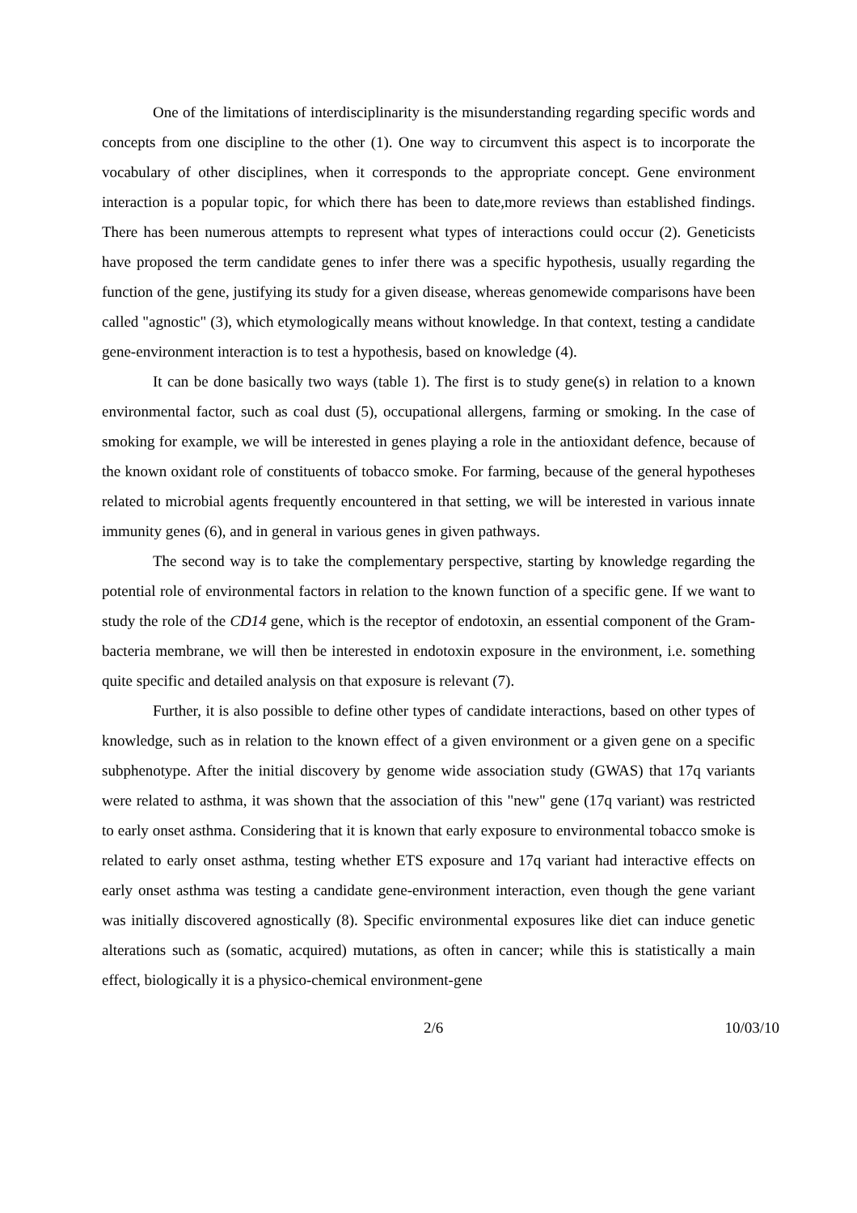One of the limitations of interdisciplinarity is the misunderstanding regarding specific words and concepts from one discipline to the other (1). One way to circumvent this aspect is to incorporate the vocabulary of other disciplines, when it corresponds to the appropriate concept. Gene environment interaction is a popular topic, for which there has been to date,more reviews than established findings. There has been numerous attempts to represent what types of interactions could occur (2). Geneticists have proposed the term candidate genes to infer there was a specific hypothesis, usually regarding the function of the gene, justifying its study for a given disease, whereas genomewide comparisons have been called "agnostic" (3), which etymologically means without knowledge. In that context, testing a candidate gene-environment interaction is to test a hypothesis, based on knowledge (4).
It can be done basically two ways (table 1). The first is to study gene(s) in relation to a known environmental factor, such as coal dust (5), occupational allergens, farming or smoking. In the case of smoking for example, we will be interested in genes playing a role in the antioxidant defence, because of the known oxidant role of constituents of tobacco smoke. For farming, because of the general hypotheses related to microbial agents frequently encountered in that setting, we will be interested in various innate immunity genes (6), and in general in various genes in given pathways.
The second way is to take the complementary perspective, starting by knowledge regarding the potential role of environmental factors in relation to the known function of a specific gene. If we want to study the role of the CD14 gene, which is the receptor of endotoxin, an essential component of the Gram- bacteria membrane, we will then be interested in endotoxin exposure in the environment, i.e. something quite specific and detailed analysis on that exposure is relevant (7).
Further, it is also possible to define other types of candidate interactions, based on other types of knowledge, such as in relation to the known effect of a given environment or a given gene on a specific subphenotype. After the initial discovery by genome wide association study (GWAS) that 17q variants were related to asthma, it was shown that the association of this "new" gene (17q variant) was restricted to early onset asthma. Considering that it is known that early exposure to environmental tobacco smoke is related to early onset asthma, testing whether ETS exposure and 17q variant had interactive effects on early onset asthma was testing a candidate gene-environment interaction, even though the gene variant was initially discovered agnostically (8). Specific environmental exposures like diet can induce genetic alterations such as (somatic, acquired) mutations, as often in cancer; while this is statistically a main effect, biologically it is a physico-chemical environment-gene
2/6 10/03/10